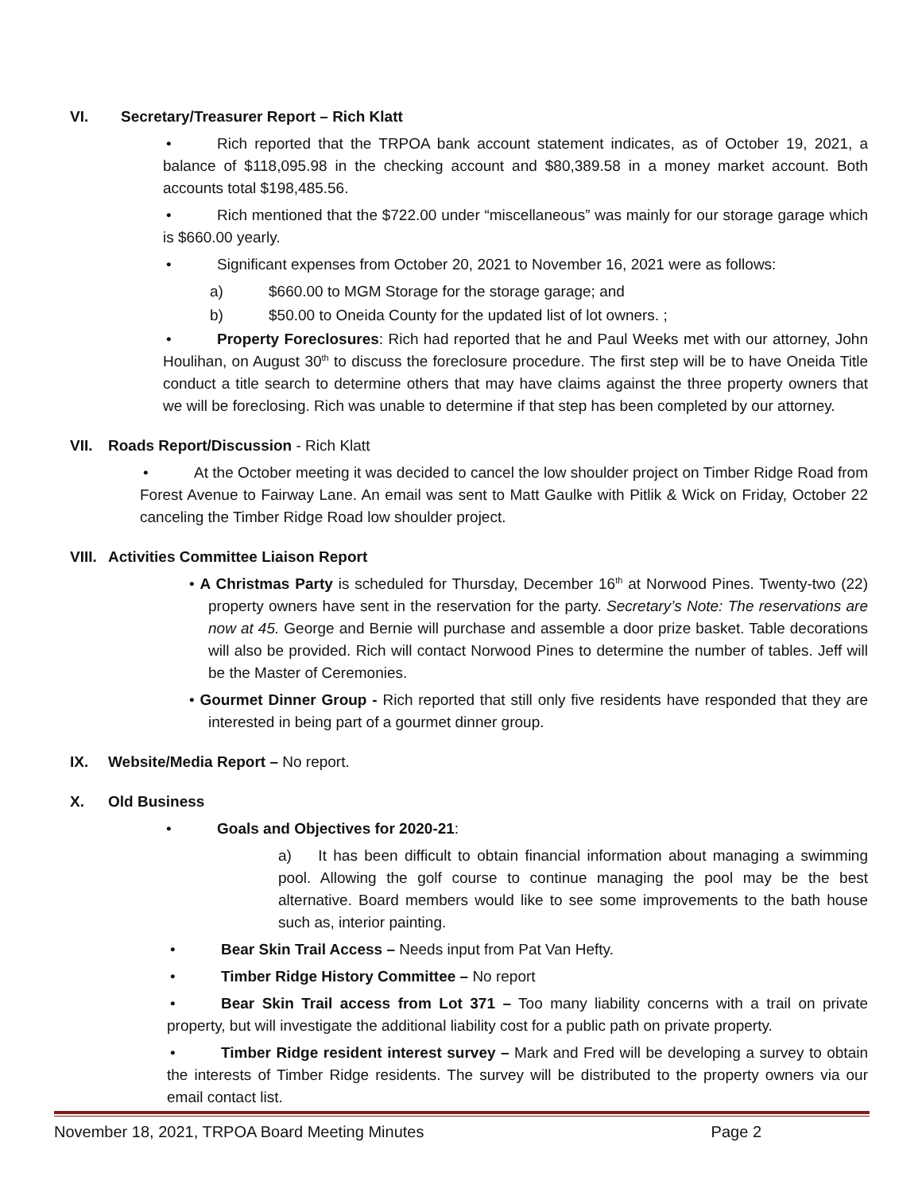VI. Secretary/Treasurer Report – Rich Klatt
• Rich reported that the TRPOA bank account statement indicates, as of October 19, 2021, a balance of $118,095.98 in the checking account and $80,389.58 in a money market account. Both accounts total $198,485.56.
• Rich mentioned that the $722.00 under “miscellaneous” was mainly for our storage garage which is $660.00 yearly.
• Significant expenses from October 20, 2021 to November 16, 2021 were as follows:
a) $660.00 to MGM Storage for the storage garage; and
b) $50.00 to Oneida County for the updated list of lot owners. ;
• Property Foreclosures: Rich had reported that he and Paul Weeks met with our attorney, John Houlihan, on August 30<sup>th</sup> to discuss the foreclosure procedure. The first step will be to have Oneida Title conduct a title search to determine others that may have claims against the three property owners that we will be foreclosing. Rich was unable to determine if that step has been completed by our attorney.
VII. Roads Report/Discussion - Rich Klatt
• At the October meeting it was decided to cancel the low shoulder project on Timber Ridge Road from Forest Avenue to Fairway Lane. An email was sent to Matt Gaulke with Pitlik & Wick on Friday, October 22 canceling the Timber Ridge Road low shoulder project.
VIII. Activities Committee Liaison Report
• A Christmas Party is scheduled for Thursday, December 16<sup>th</sup> at Norwood Pines. Twenty-two (22) property owners have sent in the reservation for the party. Secretary’s Note: The reservations are now at 45. George and Bernie will purchase and assemble a door prize basket. Table decorations will also be provided. Rich will contact Norwood Pines to determine the number of tables. Jeff will be the Master of Ceremonies.
• Gourmet Dinner Group - Rich reported that still only five residents have responded that they are interested in being part of a gourmet dinner group.
IX. Website/Media Report – No report.
X. Old Business
• Goals and Objectives for 2020-21:
a) It has been difficult to obtain financial information about managing a swimming pool. Allowing the golf course to continue managing the pool may be the best alternative. Board members would like to see some improvements to the bath house such as, interior painting.
• Bear Skin Trail Access – Needs input from Pat Van Hefty.
• Timber Ridge History Committee – No report
• Bear Skin Trail access from Lot 371 – Too many liability concerns with a trail on private property, but will investigate the additional liability cost for a public path on private property.
• Timber Ridge resident interest survey – Mark and Fred will be developing a survey to obtain the interests of Timber Ridge residents. The survey will be distributed to the property owners via our email contact list.
November 18, 2021, TRPOA Board Meeting Minutes Page 2